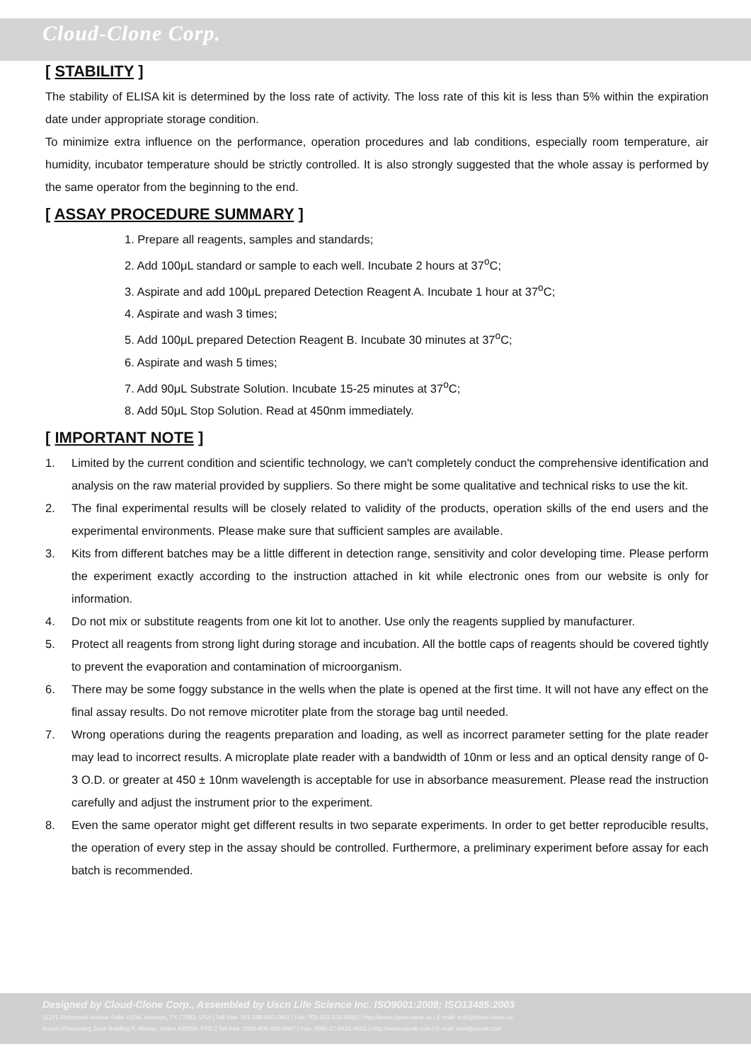Cloud-Clone Corp.
[ STABILITY ]
The stability of ELISA kit is determined by the loss rate of activity. The loss rate of this kit is less than 5% within the expiration date under appropriate storage condition.
To minimize extra influence on the performance, operation procedures and lab conditions, especially room temperature, air humidity, incubator temperature should be strictly controlled. It is also strongly suggested that the whole assay is performed by the same operator from the beginning to the end.
[ ASSAY PROCEDURE SUMMARY ]
1. Prepare all reagents, samples and standards;
2. Add 100μL standard or sample to each well. Incubate 2 hours at 37<sup>o</sup>C;
3. Aspirate and add 100μL prepared Detection Reagent A. Incubate 1 hour at 37<sup>o</sup>C;
4. Aspirate and wash 3 times;
5. Add 100μL prepared Detection Reagent B. Incubate 30 minutes at 37<sup>o</sup>C;
6. Aspirate and wash 5 times;
7. Add 90μL Substrate Solution. Incubate 15-25 minutes at 37<sup>o</sup>C;
8. Add 50μL Stop Solution. Read at 450nm immediately.
[ IMPORTANT NOTE ]
1. Limited by the current condition and scientific technology, we can't completely conduct the comprehensive identification and analysis on the raw material provided by suppliers. So there might be some qualitative and technical risks to use the kit.
2. The final experimental results will be closely related to validity of the products, operation skills of the end users and the experimental environments. Please make sure that sufficient samples are available.
3. Kits from different batches may be a little different in detection range, sensitivity and color developing time. Please perform the experiment exactly according to the instruction attached in kit while electronic ones from our website is only for information.
4. Do not mix or substitute reagents from one kit lot to another. Use only the reagents supplied by manufacturer.
5. Protect all reagents from strong light during storage and incubation. All the bottle caps of reagents should be covered tightly to prevent the evaporation and contamination of microorganism.
6. There may be some foggy substance in the wells when the plate is opened at the first time. It will not have any effect on the final assay results. Do not remove microtiter plate from the storage bag until needed.
7. Wrong operations during the reagents preparation and loading, as well as incorrect parameter setting for the plate reader may lead to incorrect results. A microplate plate reader with a bandwidth of 10nm or less and an optical density range of 0-3 O.D. or greater at 450 ± 10nm wavelength is acceptable for use in absorbance measurement. Please read the instruction carefully and adjust the instrument prior to the experiment.
8. Even the same operator might get different results in two separate experiments. In order to get better reproducible results, the operation of every step in the assay should be controlled. Furthermore, a preliminary experiment before assay for each batch is recommended.
Designed by Cloud-Clone Corp., Assembled by Uscn Life Science Inc. ISO9001:2008; ISO13485:2003
11271 Richmond Avenue Suite H104, Houston, TX 77082, USA | Toll free: 001-888-960-7402 | Fax: 001-832-538-0088 | Http://www.cloud-clone.us | E-mail: mail@cloud-clone.us
Export Processing Zone Building F, Wuhan, Hubei 430056, PRC | Toll free: 0086-800-880-0687 | Fax: 0086-27-8425-9551 | Http://www.uscnk.com | E-mail: mail@uscnk.com